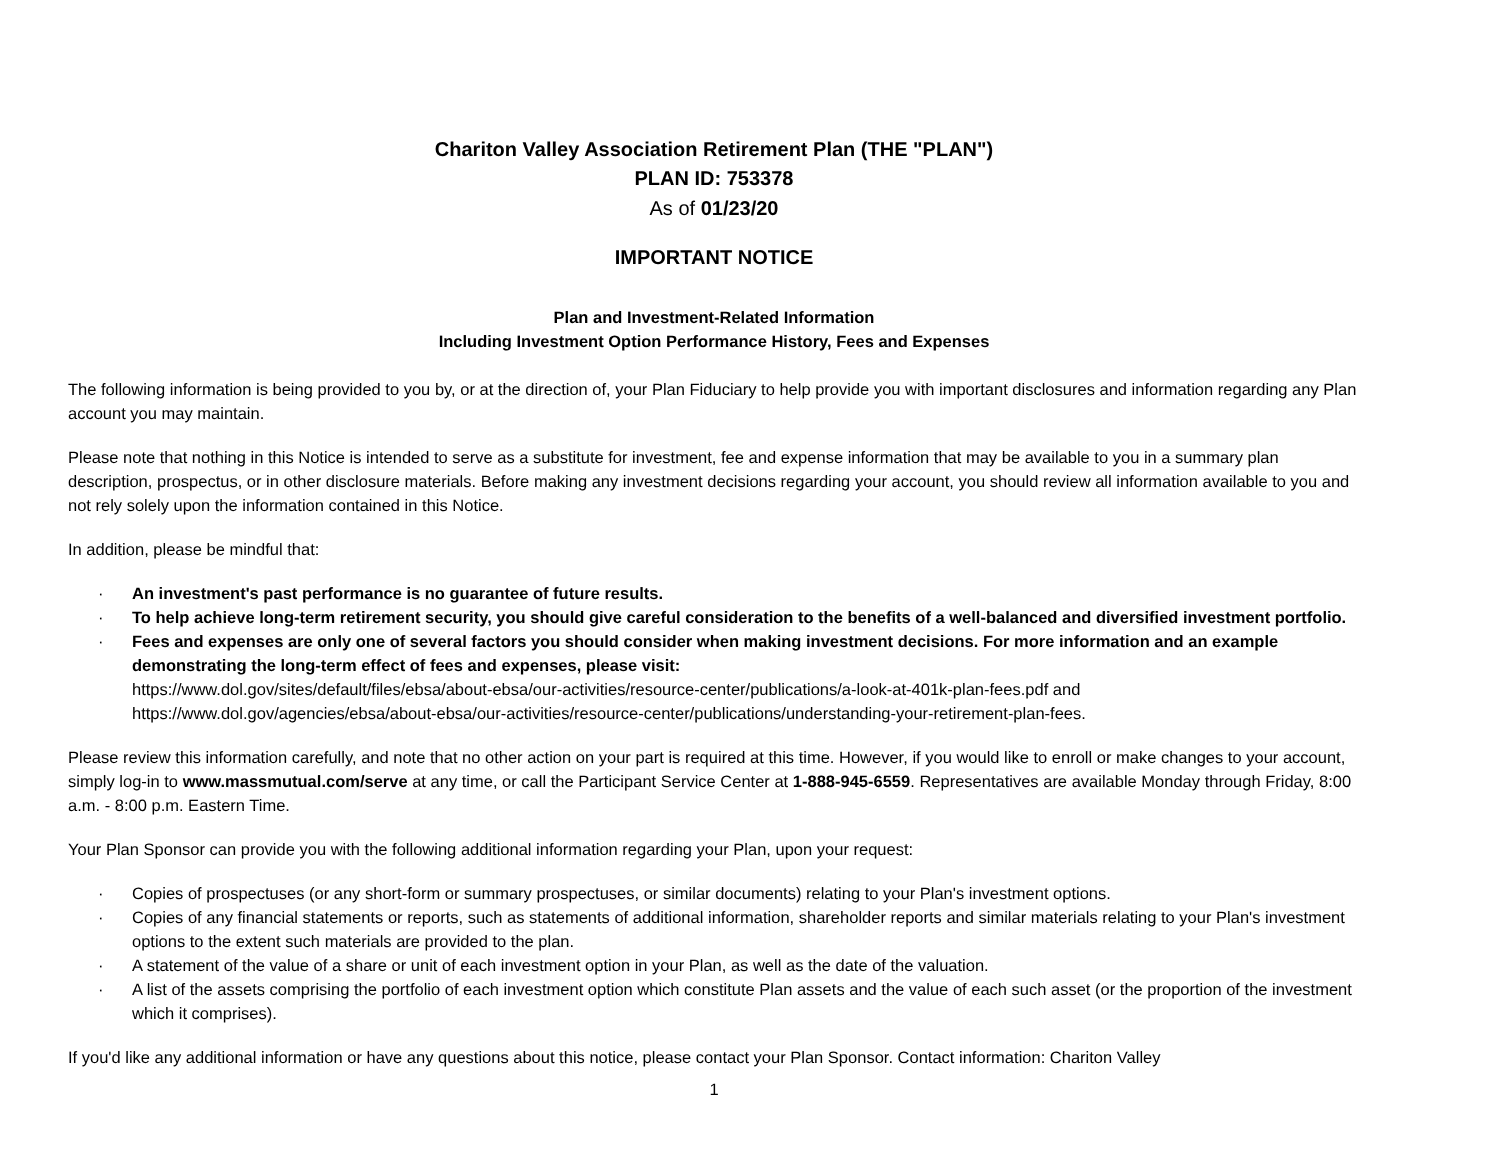Chariton Valley Association Retirement Plan (THE "PLAN")
PLAN ID: 753378
As of 01/23/20
IMPORTANT NOTICE
Plan and Investment-Related Information
Including Investment Option Performance History, Fees and Expenses
The following information is being provided to you by, or at the direction of, your Plan Fiduciary to help provide you with important disclosures and information regarding any Plan account you may maintain.
Please note that nothing in this Notice is intended to serve as a substitute for investment, fee and expense information that may be available to you in a summary plan description, prospectus, or in other disclosure materials. Before making any investment decisions regarding your account, you should review all information available to you and not rely solely upon the information contained in this Notice.
In addition, please be mindful that:
· An investment's past performance is no guarantee of future results.
· To help achieve long-term retirement security, you should give careful consideration to the benefits of a well-balanced and diversified investment portfolio.
· Fees and expenses are only one of several factors you should consider when making investment decisions. For more information and an example demonstrating the long-term effect of fees and expenses, please visit:
https://www.dol.gov/sites/default/files/ebsa/about-ebsa/our-activities/resource-center/publications/a-look-at-401k-plan-fees.pdf and https://www.dol.gov/agencies/ebsa/about-ebsa/our-activities/resource-center/publications/understanding-your-retirement-plan-fees.
Please review this information carefully, and note that no other action on your part is required at this time. However, if you would like to enroll or make changes to your account, simply log-in to www.massmutual.com/serve at any time, or call the Participant Service Center at 1-888-945-6559. Representatives are available Monday through Friday, 8:00 a.m. - 8:00 p.m. Eastern Time.
Your Plan Sponsor can provide you with the following additional information regarding your Plan, upon your request:
· Copies of prospectuses (or any short-form or summary prospectuses, or similar documents) relating to your Plan's investment options.
· Copies of any financial statements or reports, such as statements of additional information, shareholder reports and similar materials relating to your Plan's investment options to the extent such materials are provided to the plan.
· A statement of the value of a share or unit of each investment option in your Plan, as well as the date of the valuation.
· A list of the assets comprising the portfolio of each investment option which constitute Plan assets and the value of each such asset (or the proportion of the investment which it comprises).
If you'd like any additional information or have any questions about this notice, please contact your Plan Sponsor. Contact information: Chariton Valley
1